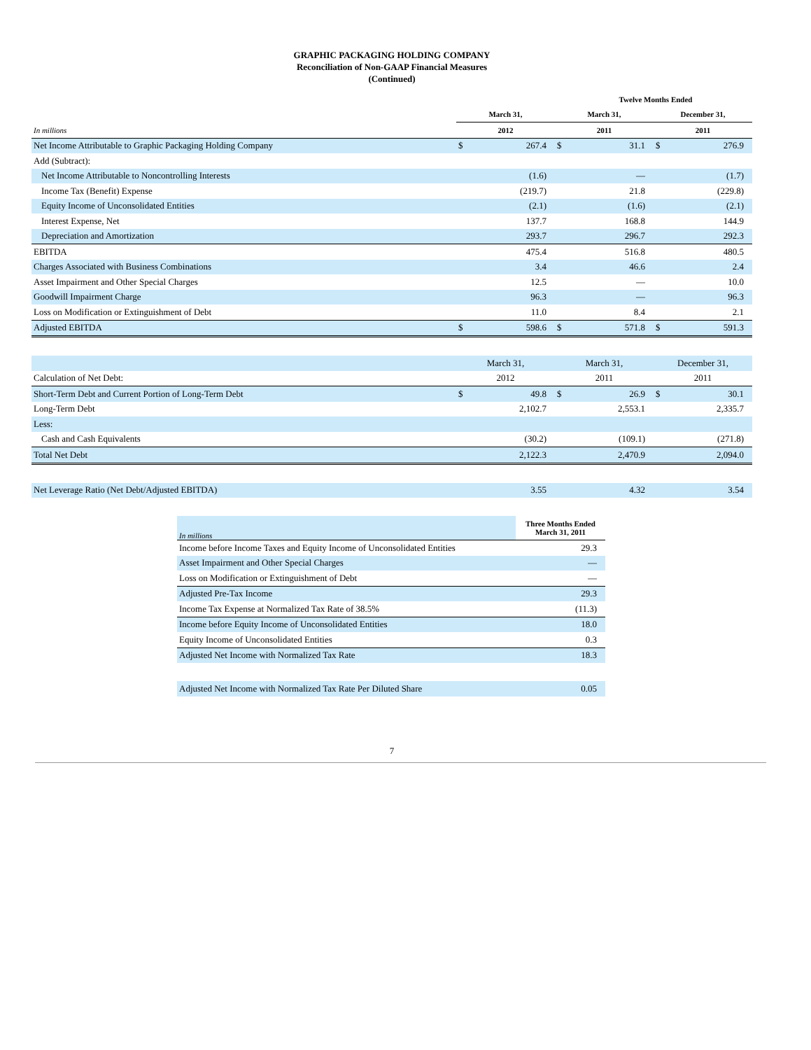GRAPHIC PACKAGING HOLDING COMPANY
Reconciliation of Non-GAAP Financial Measures
(Continued)
| | Twelve Months Ended | | | | | |
| --- | --- | --- | --- | --- | --- | --- |
| | March 31, | | March 31, | | December 31, | |
| In millions | 2012 | | 2011 | | 2011 | |
| Net Income Attributable to Graphic Packaging Holding Company | $ | 267.4 | $ | 31.1 | $ | 276.9 |
| Add (Subtract): | | | | | | |
| Net Income Attributable to Noncontrolling Interests | | (1.6) | | — | | (1.7) |
| Income Tax (Benefit) Expense | | (219.7) | | 21.8 | | (229.8) |
| Equity Income of Unconsolidated Entities | | (2.1) | | (1.6) | | (2.1) |
| Interest Expense, Net | | 137.7 | | 168.8 | | 144.9 |
| Depreciation and Amortization | | 293.7 | | 296.7 | | 292.3 |
| EBITDA | | 475.4 | | 516.8 | | 480.5 |
| Charges Associated with Business Combinations | | 3.4 | | 46.6 | | 2.4 |
| Asset Impairment and Other Special Charges | | 12.5 | | — | | 10.0 |
| Goodwill Impairment Charge | | 96.3 | | — | | 96.3 |
| Loss on Modification or Extinguishment of Debt | | 11.0 | | 8.4 | | 2.1 |
| Adjusted EBITDA | $ | 598.6 | $ | 571.8 | $ | 591.3 |
| | March 31, | | March 31, | | December 31, | |
| Calculation of Net Debt: | 2012 | | 2011 | | 2011 | |
| Short-Term Debt and Current Portion of Long-Term Debt | $ | 49.8 | $ | 26.9 | $ | 30.1 |
| Long-Term Debt | | 2,102.7 | | 2,553.1 | | 2,335.7 |
| Less: | | | | | | |
| Cash and Cash Equivalents | | (30.2) | | (109.1) | | (271.8) |
| Total Net Debt | | 2,122.3 | | 2,470.9 | | 2,094.0 |
| Net Leverage Ratio (Net Debt/Adjusted EBITDA) | | 3.55 | | 4.32 | | 3.54 |
| In millions | Three Months Ended March 31, 2011 |
| Income before Income Taxes and Equity Income of Unconsolidated Entities | 29.3 |
| Asset Impairment and Other Special Charges | — |
| Loss on Modification or Extinguishment of Debt | — |
| Adjusted Pre-Tax Income | 29.3 |
| Income Tax Expense at Normalized Tax Rate of 38.5% | (11.3) |
| Income before Equity Income of Unconsolidated Entities | 18.0 |
| Equity Income of Unconsolidated Entities | 0.3 |
| Adjusted Net Income with Normalized Tax Rate | 18.3 |
| Adjusted Net Income with Normalized Tax Rate Per Diluted Share | 0.05 |
7